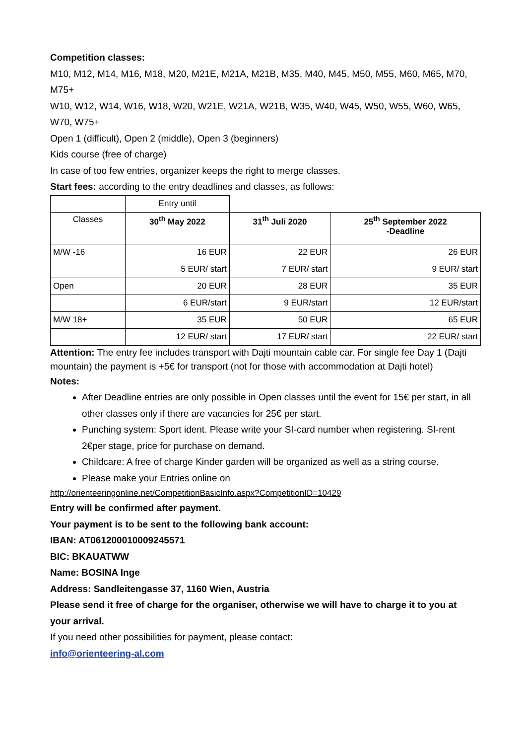Competition classes:
M10, M12, M14, M16, M18, M20, M21E, M21A, M21B, M35, M40, M45, M50, M55, M60, M65, M70, M75+
W10, W12, W14, W16, W18, W20, W21E, W21A, W21B, W35, W40, W45, W50, W55, W60, W65, W70, W75+
Open 1 (difficult), Open 2 (middle), Open 3 (beginners)
Kids course (free of charge)
In case of too few entries, organizer keeps the right to merge classes.
Start fees: according to the entry deadlines and classes, as follows:
| | Entry until | | |
| Classes | 30<sup>th</sup> May 2022 | 31<sup>th</sup> Juli 2020 | 25<sup>th</sup> September 2022 -Deadline |
| M/W -16 | 16 EUR | 22 EUR | 26 EUR |
| | 5 EUR/ start | 7 EUR/ start | 9 EUR/ start |
| Open | 20 EUR | 28 EUR | 35 EUR |
| | 6 EUR/start | 9 EUR/start | 12 EUR/start |
| M/W 18+ | 35 EUR | 50 EUR | 65 EUR |
| | 12 EUR/ start | 17 EUR/ start | 22 EUR/ start |
Attention: The entry fee includes transport with Dajti mountain cable car. For single fee Day 1 (Dajti mountain) the payment is +5€ for transport (not for those with accommodation at Dajti hotel)
Notes:
After Deadline entries are only possible in Open classes until the event for 15€ per start, in all other classes only if there are vacancies for 25€ per start.
Punching system: Sport ident. Please write your SI-card number when registering. SI-rent 2€per stage, price for purchase on demand.
Childcare: A free of charge Kinder garden will be organized as well as a string course.
Please make your Entries online on
http://orienteeringonline.net/CompetitionBasicInfo.aspx?CompetitionID=10429
Entry will be confirmed after payment.
Your payment is to be sent to the following bank account:
IBAN: AT061200010009245571
BIC: BKAUATWW
Name: BOSINA Inge
Address: Sandleitengasse 37, 1160 Wien, Austria
Please send it free of charge for the organiser, otherwise we will have to charge it to you at your arrival.
If you need other possibilities for payment, please contact:
info@orienteering-al.com